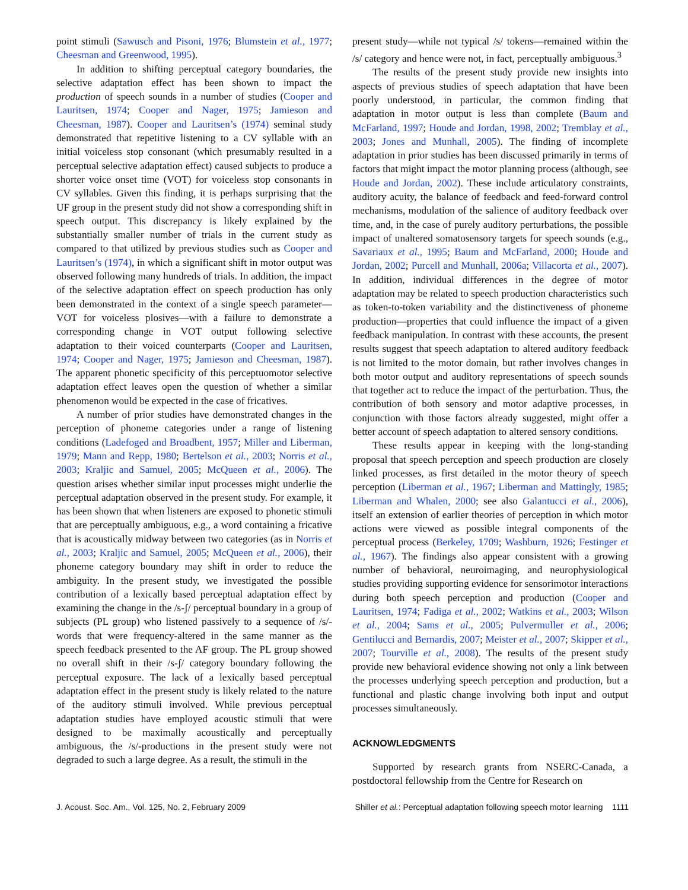point stimuli (Sawusch and Pisoni, 1976; Blumstein et al., 1977; Cheesman and Greenwood, 1995).
In addition to shifting perceptual category boundaries, the selective adaptation effect has been shown to impact the production of speech sounds in a number of studies (Cooper and Lauritsen, 1974; Cooper and Nager, 1975; Jamieson and Cheesman, 1987). Cooper and Lauritsen’s (1974) seminal study demonstrated that repetitive listening to a CV syllable with an initial voiceless stop consonant (which presumably resulted in a perceptual selective adaptation effect) caused subjects to produce a shorter voice onset time (VOT) for voiceless stop consonants in CV syllables. Given this finding, it is perhaps surprising that the UF group in the present study did not show a corresponding shift in speech output. This discrepancy is likely explained by the substantially smaller number of trials in the current study as compared to that utilized by previous studies such as Cooper and Lauritsen’s (1974), in which a significant shift in motor output was observed following many hundreds of trials. In addition, the impact of the selective adaptation effect on speech production has only been demonstrated in the context of a single speech parameter—VOT for voiceless plosives—with a failure to demonstrate a corresponding change in VOT output following selective adaptation to their voiced counterparts (Cooper and Lauritsen, 1974; Cooper and Nager, 1975; Jamieson and Cheesman, 1987). The apparent phonetic specificity of this perceptuomotor selective adaptation effect leaves open the question of whether a similar phenomenon would be expected in the case of fricatives.
A number of prior studies have demonstrated changes in the perception of phoneme categories under a range of listening conditions (Ladefoged and Broadbent, 1957; Miller and Liberman, 1979; Mann and Repp, 1980; Bertelson et al., 2003; Norris et al., 2003; Kraljic and Samuel, 2005; McQueen et al., 2006). The question arises whether similar input processes might underlie the perceptual adaptation observed in the present study. For example, it has been shown that when listeners are exposed to phonetic stimuli that are perceptually ambiguous, e.g., a word containing a fricative that is acoustically midway between two categories (as in Norris et al., 2003; Kraljic and Samuel, 2005; McQueen et al., 2006), their phoneme category boundary may shift in order to reduce the ambiguity. In the present study, we investigated the possible contribution of a lexically based perceptual adaptation effect by examining the change in the /s-ʃ/ perceptual boundary in a group of subjects (PL group) who listened passively to a sequence of /s/-words that were frequency-altered in the same manner as the speech feedback presented to the AF group. The PL group showed no overall shift in their /s-ʃ/ category boundary following the perceptual exposure. The lack of a lexically based perceptual adaptation effect in the present study is likely related to the nature of the auditory stimuli involved. While previous perceptual adaptation studies have employed acoustic stimuli that were designed to be maximally acoustically and perceptually ambiguous, the /s/-productions in the present study were not degraded to such a large degree. As a result, the stimuli in the
present study—while not typical /s/ tokens—remained within the /s/ category and hence were not, in fact, perceptually ambiguous.<sup>3</sup>
The results of the present study provide new insights into aspects of previous studies of speech adaptation that have been poorly understood, in particular, the common finding that adaptation in motor output is less than complete (Baum and McFarland, 1997; Houde and Jordan, 1998, 2002; Tremblay et al., 2003; Jones and Munhall, 2005). The finding of incomplete adaptation in prior studies has been discussed primarily in terms of factors that might impact the motor planning process (although, see Houde and Jordan, 2002). These include articulatory constraints, auditory acuity, the balance of feedback and feed-forward control mechanisms, modulation of the salience of auditory feedback over time, and, in the case of purely auditory perturbations, the possible impact of unaltered somatosensory targets for speech sounds (e.g., Savariaux et al., 1995; Baum and McFarland, 2000; Houde and Jordan, 2002; Purcell and Munhall, 2006a; Villacorta et al., 2007). In addition, individual differences in the degree of motor adaptation may be related to speech production characteristics such as token-to-token variability and the distinctiveness of phoneme production—properties that could influence the impact of a given feedback manipulation. In contrast with these accounts, the present results suggest that speech adaptation to altered auditory feedback is not limited to the motor domain, but rather involves changes in both motor output and auditory representations of speech sounds that together act to reduce the impact of the perturbation. Thus, the contribution of both sensory and motor adaptive processes, in conjunction with those factors already suggested, might offer a better account of speech adaptation to altered sensory conditions.
These results appear in keeping with the long-standing proposal that speech perception and speech production are closely linked processes, as first detailed in the motor theory of speech perception (Liberman et al., 1967; Liberman and Mattingly, 1985; Liberman and Whalen, 2000; see also Galantucci et al., 2006), itself an extension of earlier theories of perception in which motor actions were viewed as possible integral components of the perceptual process (Berkeley, 1709; Washburn, 1926; Festinger et al., 1967). The findings also appear consistent with a growing number of behavioral, neuroimaging, and neurophysiological studies providing supporting evidence for sensorimotor interactions during both speech perception and production (Cooper and Lauritsen, 1974; Fadiga et al., 2002; Watkins et al., 2003; Wilson et al., 2004; Sams et al., 2005; Pulvermuller et al., 2006; Gentilucci and Bernardis, 2007; Meister et al., 2007; Skipper et al., 2007; Tourville et al., 2008). The results of the present study provide new behavioral evidence showing not only a link between the processes underlying speech perception and production, but a functional and plastic change involving both input and output processes simultaneously.
ACKNOWLEDGMENTS
Supported by research grants from NSERC-Canada, a postdoctoral fellowship from the Centre for Research on
J. Acoust. Soc. Am., Vol. 125, No. 2, February 2009 Shiller et al.: Perceptual adaptation following speech motor learning 1111